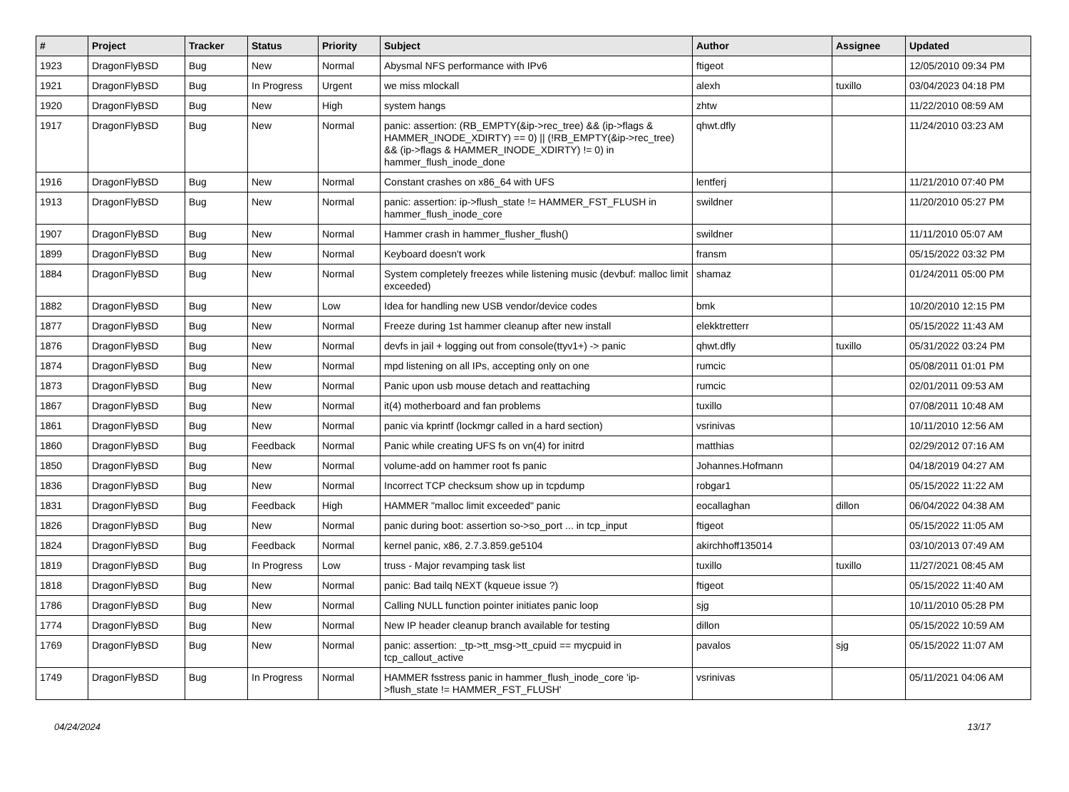| # | Project | Tracker | Status | Priority | Subject | Author | Assignee | Updated |
| --- | --- | --- | --- | --- | --- | --- | --- | --- |
| 1923 | DragonFlyBSD | Bug | New | Normal | Abysmal NFS performance with IPv6 | ftigeot | | 12/05/2010 09:34 PM |
| 1921 | DragonFlyBSD | Bug | In Progress | Urgent | we miss mlockall | alexh | tuxillo | 03/04/2023 04:18 PM |
| 1920 | DragonFlyBSD | Bug | New | High | system hangs | zhtw | | 11/22/2010 08:59 AM |
| 1917 | DragonFlyBSD | Bug | New | Normal | panic: assertion: (RB_EMPTY(&ip->rec_tree) && (ip->flags & HAMMER_INODE_XDIRTY) == 0) // (!RB_EMPTY(&ip->rec_tree) && (ip->flags & HAMMER_INODE_XDIRTY) != 0) in hammer_flush_inode_done | qhwt.dfly | | 11/24/2010 03:23 AM |
| 1916 | DragonFlyBSD | Bug | New | Normal | Constant crashes on x86_64 with UFS | lentferj | | 11/21/2010 07:40 PM |
| 1913 | DragonFlyBSD | Bug | New | Normal | panic: assertion: ip->flush_state != HAMMER_FST_FLUSH in hammer_flush_inode_core | swildner | | 11/20/2010 05:27 PM |
| 1907 | DragonFlyBSD | Bug | New | Normal | Hammer crash in hammer_flusher_flush() | swildner | | 11/11/2010 05:07 AM |
| 1899 | DragonFlyBSD | Bug | New | Normal | Keyboard doesn't work | fransm | | 05/15/2022 03:32 PM |
| 1884 | DragonFlyBSD | Bug | New | Normal | System completely freezes while listening music (devbuf: malloc limit exceeded) | shamaz | | 01/24/2011 05:00 PM |
| 1882 | DragonFlyBSD | Bug | New | Low | Idea for handling new USB vendor/device codes | bmk | | 10/20/2010 12:15 PM |
| 1877 | DragonFlyBSD | Bug | New | Normal | Freeze during 1st hammer cleanup after new install | elekktretterr | | 05/15/2022 11:43 AM |
| 1876 | DragonFlyBSD | Bug | New | Normal | devfs in jail + logging out from console(ttyv1+) -> panic | qhwt.dfly | tuxillo | 05/31/2022 03:24 PM |
| 1874 | DragonFlyBSD | Bug | New | Normal | mpd listening on all IPs, accepting only on one | rumcic | | 05/08/2011 01:01 PM |
| 1873 | DragonFlyBSD | Bug | New | Normal | Panic upon usb mouse detach and reattaching | rumcic | | 02/01/2011 09:53 AM |
| 1867 | DragonFlyBSD | Bug | New | Normal | it(4) motherboard and fan problems | tuxillo | | 07/08/2011 10:48 AM |
| 1861 | DragonFlyBSD | Bug | New | Normal | panic via kprintf (lockmgr called in a hard section) | vsrinivas | | 10/11/2010 12:56 AM |
| 1860 | DragonFlyBSD | Bug | Feedback | Normal | Panic while creating UFS fs on vn(4) for initrd | matthias | | 02/29/2012 07:16 AM |
| 1850 | DragonFlyBSD | Bug | New | Normal | volume-add on hammer root fs panic | Johannes.Hofmann | | 04/18/2019 04:27 AM |
| 1836 | DragonFlyBSD | Bug | New | Normal | Incorrect TCP checksum show up in tcpdump | robgar1 | | 05/15/2022 11:22 AM |
| 1831 | DragonFlyBSD | Bug | Feedback | High | HAMMER "malloc limit exceeded" panic | eocallaghan | dillon | 06/04/2022 04:38 AM |
| 1826 | DragonFlyBSD | Bug | New | Normal | panic during boot: assertion so->so_port ... in tcp_input | ftigeot | | 05/15/2022 11:05 AM |
| 1824 | DragonFlyBSD | Bug | Feedback | Normal | kernel panic, x86, 2.7.3.859.ge5104 | akirchhoff135014 | | 03/10/2013 07:49 AM |
| 1819 | DragonFlyBSD | Bug | In Progress | Low | truss - Major revamping task list | tuxillo | tuxillo | 11/27/2021 08:45 AM |
| 1818 | DragonFlyBSD | Bug | New | Normal | panic: Bad tailq NEXT (kqueue issue ?) | ftigeot | | 05/15/2022 11:40 AM |
| 1786 | DragonFlyBSD | Bug | New | Normal | Calling NULL function pointer initiates panic loop | sjg | | 10/11/2010 05:28 PM |
| 1774 | DragonFlyBSD | Bug | New | Normal | New IP header cleanup branch available for testing | dillon | | 05/15/2022 10:59 AM |
| 1769 | DragonFlyBSD | Bug | New | Normal | panic: assertion: _tp->tt_msg->tt_cpuid == mycpuid in tcp_callout_active | pavalos | sjg | 05/15/2022 11:07 AM |
| 1749 | DragonFlyBSD | Bug | In Progress | Normal | HAMMER fsstress panic in hammer_flush_inode_core 'ip->flush_state != HAMMER_FST_FLUSH' | vsrinivas | | 05/11/2021 04:06 AM |
04/24/2024 13/17